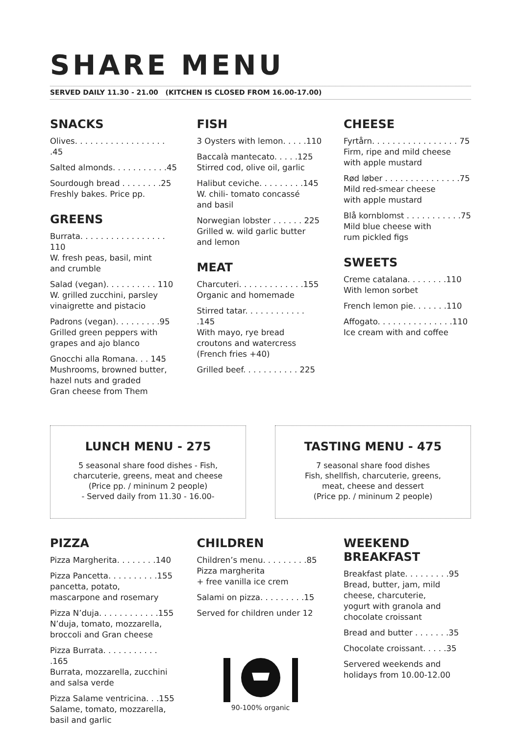SHARE MENU
SERVED DAILY 11.30 - 21.00 (KITCHEN IS CLOSED FROM 16.00-17.00)
SNACKS
Olives. . . . . . . . . . . . . . . . . . .45
Salted almonds. . . . . . . . . . .45
Sourdough bread . . . . . . . .25
Freshly bakes. Price pp.
GREENS
Burrata. . . . . . . . . . . . . . . . . 110
W. fresh peas, basil, mint
and crumble
Salad (vegan). . . . . . . . . . 110
W. grilled zucchini, parsley
vinaigrette and pistacio
Padrons (vegan). . . . . . . . .95
Grilled green peppers with
grapes and ajo blanco
Gnocchi alla Romana. . . 145
Mushrooms, browned butter,
hazel nuts and graded
Gran cheese from Them
FISH
3 Oysters with lemon. . . . .110
Baccalà mantecato. . . . .125
Stirred cod, olive oil, garlic
Halibut ceviche. . . . . . . . .145
W. chili- tomato concassé
and basil
Norwegian lobster . . . . . . 225
Grilled w. wild garlic butter
and lemon
MEAT
Charcuteri. . . . . . . . . . . . .155
Organic and homemade
Stirred tatar. . . . . . . . . . . . .145
With mayo, rye bread
croutons and watercress
(French fries +40)
Grilled beef. . . . . . . . . . . 225
CHEESE
Fyrtårn. . . . . . . . . . . . . . . . . 75
Firm, ripe and mild cheese
with apple mustard
Rød løber . . . . . . . . . . . . . . .75
Mild red-smear cheese
with apple mustard
Blå kornblomst . . . . . . . . . . .75
Mild blue cheese with
rum pickled figs
SWEETS
Creme catalana. . . . . . . .110
With lemon sorbet
French lemon pie. . . . . . .110
Affogato. . . . . . . . . . . . . . .110
Ice cream with and coffee
LUNCH MENU - 275
5 seasonal share food dishes - Fish,
charcuterie, greens, meat and cheese
(Price pp. / mininum 2 people)
- Served daily from 11.30 - 16.00-
TASTING MENU - 475
7 seasonal share food dishes
Fish, shellfish, charcuterie, greens,
meat, cheese and dessert
(Price pp. / mininum 2 people)
PIZZA
Pizza Margherita. . . . . . . .140
Pizza Pancetta. . . . . . . . . .155
pancetta, potato,
mascarpone and rosemary
Pizza N’duja. . . . . . . . . . . .155
N’duja, tomato, mozzarella,
broccoli and Gran cheese
Pizza Burrata. . . . . . . . . . . .165
Burrata, mozzarella, zucchini
and salsa verde
Pizza Salame ventricina. . .155
Salame, tomato, mozzarella,
basil and garlic
CHILDREN
Children’s menu. . . . . . . . .85
Pizza margherita
+ free vanilla ice crem
Salami on pizza. . . . . . . . .15
Served for children under 12
90-100% organic
WEEKEND
BREAKFAST
Breakfast plate. . . . . . . . .95
Bread, butter, jam, mild
cheese, charcuterie,
yogurt with granola and
chocolate croissant
Bread and butter . . . . . . .35
Chocolate croissant. . . . .35
Servered weekends and
holidays from 10.00-12.00